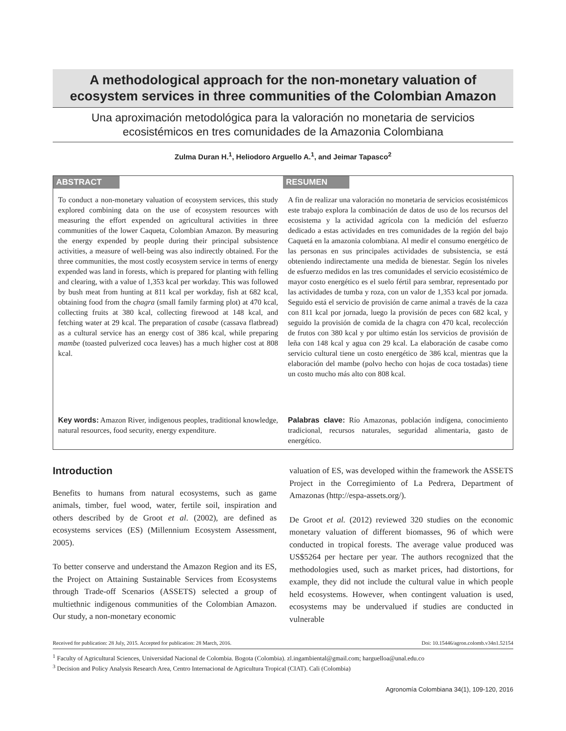A methodological approach for the non-monetary valuation of
ecosystem services in three communities of the Colombian Amazon
Una aproximación metodológica para la valoración no monetaria de servicios
ecosistémicos en tres comunidades de la Amazonia Colombiana
Zulma Duran H.<sup>1</sup>, Heliodoro Arguello A.<sup>1</sup>, and Jeimar Tapasco<sup>2</sup>
ABSTRACT
To conduct a non-monetary valuation of ecosystem services, this study explored combining data on the use of ecosystem resources with measuring the effort expended on agricultural activities in three communities of the lower Caqueta, Colombian Amazon. By measuring the energy expended by people during their principal subsistence activities, a measure of well-being was also indirectly obtained. For the three communities, the most costly ecosystem service in terms of energy expended was land in forests, which is prepared for planting with felling and clearing, with a value of 1,353 kcal per workday. This was followed by bush meat from hunting at 811 kcal per workday, fish at 682 kcal, obtaining food from the chagra (small family farming plot) at 470 kcal, collecting fruits at 380 kcal, collecting firewood at 148 kcal, and fetching water at 29 kcal. The preparation of casabe (cassava flatbread) as a cultural service has an energy cost of 386 kcal, while preparing mambe (toasted pulverized coca leaves) has a much higher cost at 808 kcal.
Key words: Amazon River, indigenous peoples, traditional knowledge, natural resources, food security, energy expenditure.
RESUMEN
A fin de realizar una valoración no monetaria de servicios ecosistémicos este trabajo explora la combinación de datos de uso de los recursos del ecosistema y la actividad agrícola con la medición del esfuerzo dedicado a estas actividades en tres comunidades de la región del bajo Caquetá en la amazonia colombiana. Al medir el consumo energético de las personas en sus principales actividades de subsistencia, se está obteniendo indirectamente una medida de bienestar. Según los niveles de esfuerzo medidos en las tres comunidades el servicio ecosistémico de mayor costo energético es el suelo fértil para sembrar, representado por las actividades de tumba y roza, con un valor de 1,353 kcal por jornada. Seguido está el servicio de provisión de carne animal a través de la caza con 811 kcal por jornada, luego la provisión de peces con 682 kcal, y seguido la provisión de comida de la chagra con 470 kcal, recolección de frutos con 380 kcal y por ultimo están los servicios de provisión de leña con 148 kcal y agua con 29 kcal. La elaboración de casabe como servicio cultural tiene un costo energético de 386 kcal, mientras que la elaboración del mambe (polvo hecho con hojas de coca tostadas) tiene un costo mucho más alto con 808 kcal.
Palabras clave: Río Amazonas, población indígena, conocimiento tradicional, recursos naturales, seguridad alimentaria, gasto de energético.
Introduction
Benefits to humans from natural ecosystems, such as game animals, timber, fuel wood, water, fertile soil, inspiration and others described by de Groot et al. (2002), are defined as ecosystems services (ES) (Millennium Ecosystem Assessment, 2005).
To better conserve and understand the Amazon Region and its ES, the Project on Attaining Sustainable Services from Ecosystems through Trade-off Scenarios (ASSETS) selected a group of multiethnic indigenous communities of the Colombian Amazon. Our study, a non-monetary economic
valuation of ES, was developed within the framework the ASSETS Project in the Corregimiento of La Pedrera, Department of Amazonas (http://espa-assets.org/).
De Groot et al. (2012) reviewed 320 studies on the economic monetary valuation of different biomasses, 96 of which were conducted in tropical forests. The average value produced was US$5264 per hectare per year. The authors recognized that the methodologies used, such as market prices, had distortions, for example, they did not include the cultural value in which people held ecosystems. However, when contingent valuation is used, ecosystems may be undervalued if studies are conducted in vulnerable
Received for publication: 28 July, 2015. Accepted for publication: 28 March, 2016. Doi: 10.15446/agron.colomb.v34n1.52154
<sup>1</sup> Faculty of Agricultural Sciences, Universidad Nacional de Colombia. Bogota (Colombia). zl.ingambiental@gmail.com; harguelloa@unal.edu.co
<sup>3</sup> Decision and Policy Analysis Research Area, Centro Internacional de Agricultura Tropical (CIAT). Cali (Colombia)
Agronomía Colombiana 34(1), 109-120, 2016